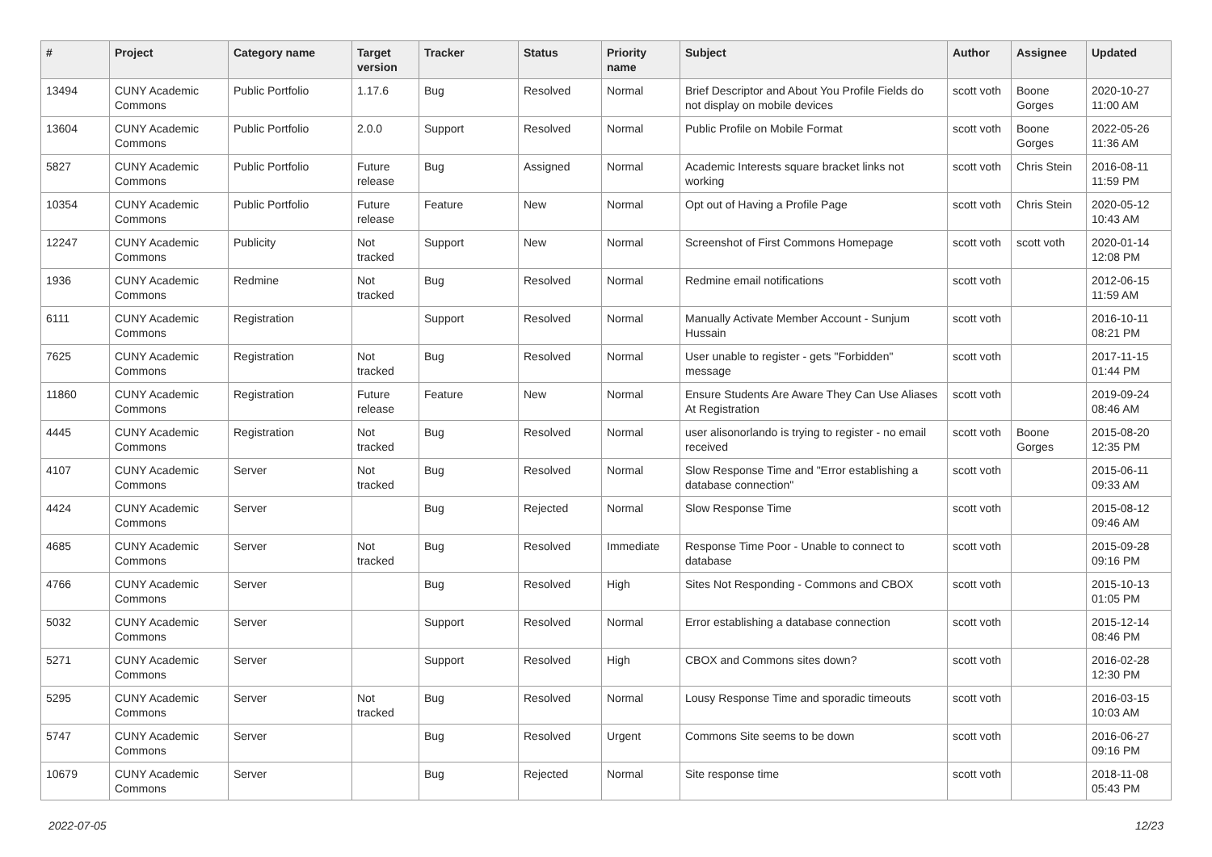| # | Project | Category name | Target version | Tracker | Status | Priority name | Subject | Author | Assignee | Updated |
| --- | --- | --- | --- | --- | --- | --- | --- | --- | --- | --- |
| 13494 | CUNY Academic Commons | Public Portfolio | 1.17.6 | Bug | Resolved | Normal | Brief Descriptor and About You Profile Fields do not display on mobile devices | scott voth | Boone Gorges | 2020-10-27 11:00 AM |
| 13604 | CUNY Academic Commons | Public Portfolio | 2.0.0 | Support | Resolved | Normal | Public Profile on Mobile Format | scott voth | Boone Gorges | 2022-05-26 11:36 AM |
| 5827 | CUNY Academic Commons | Public Portfolio | Future release | Bug | Assigned | Normal | Academic Interests square bracket links not working | scott voth | Chris Stein | 2016-08-11 11:59 PM |
| 10354 | CUNY Academic Commons | Public Portfolio | Future release | Feature | New | Normal | Opt out of Having a Profile Page | scott voth | Chris Stein | 2020-05-12 10:43 AM |
| 12247 | CUNY Academic Commons | Publicity | Not tracked | Support | New | Normal | Screenshot of First Commons Homepage | scott voth | scott voth | 2020-01-14 12:08 PM |
| 1936 | CUNY Academic Commons | Redmine | Not tracked | Bug | Resolved | Normal | Redmine email notifications | scott voth | | 2012-06-15 11:59 AM |
| 6111 | CUNY Academic Commons | Registration | | Support | Resolved | Normal | Manually Activate Member Account - Sunjum Hussain | scott voth | | 2016-10-11 08:21 PM |
| 7625 | CUNY Academic Commons | Registration | Not tracked | Bug | Resolved | Normal | User unable to register - gets "Forbidden" message | scott voth | | 2017-11-15 01:44 PM |
| 11860 | CUNY Academic Commons | Registration | Future release | Feature | New | Normal | Ensure Students Are Aware They Can Use Aliases At Registration | scott voth | | 2019-09-24 08:46 AM |
| 4445 | CUNY Academic Commons | Registration | Not tracked | Bug | Resolved | Normal | user alisonorlando is trying to register - no email received | scott voth | Boone Gorges | 2015-08-20 12:35 PM |
| 4107 | CUNY Academic Commons | Server | Not tracked | Bug | Resolved | Normal | Slow Response Time and "Error establishing a database connection" | scott voth | | 2015-06-11 09:33 AM |
| 4424 | CUNY Academic Commons | Server | | Bug | Rejected | Normal | Slow Response Time | scott voth | | 2015-08-12 09:46 AM |
| 4685 | CUNY Academic Commons | Server | Not tracked | Bug | Resolved | Immediate | Response Time Poor - Unable to connect to database | scott voth | | 2015-09-28 09:16 PM |
| 4766 | CUNY Academic Commons | Server | | Bug | Resolved | High | Sites Not Responding - Commons and CBOX | scott voth | | 2015-10-13 01:05 PM |
| 5032 | CUNY Academic Commons | Server | | Support | Resolved | Normal | Error establishing a database connection | scott voth | | 2015-12-14 08:46 PM |
| 5271 | CUNY Academic Commons | Server | | Support | Resolved | High | CBOX and Commons sites down? | scott voth | | 2016-02-28 12:30 PM |
| 5295 | CUNY Academic Commons | Server | Not tracked | Bug | Resolved | Normal | Lousy Response Time and sporadic timeouts | scott voth | | 2016-03-15 10:03 AM |
| 5747 | CUNY Academic Commons | Server | | Bug | Resolved | Urgent | Commons Site seems to be down | scott voth | | 2016-06-27 09:16 PM |
| 10679 | CUNY Academic Commons | Server | | Bug | Rejected | Normal | Site response time | scott voth | | 2018-11-08 05:43 PM |
2022-07-05 12/23